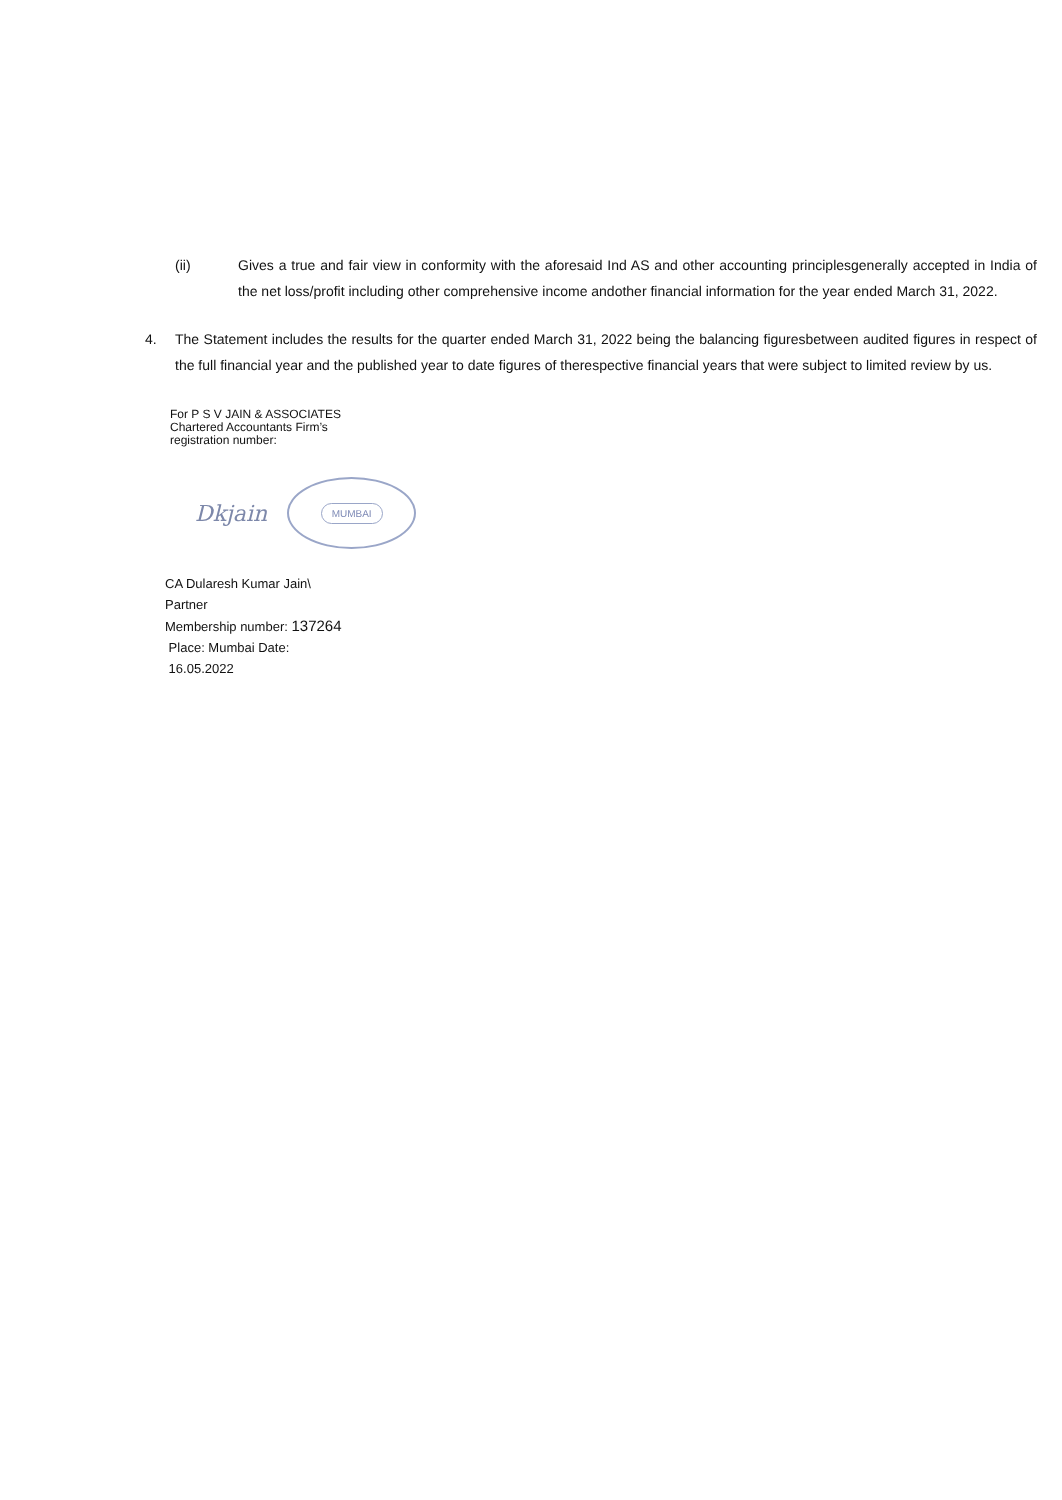(ii) Gives a true and fair view in conformity with the aforesaid Ind AS and other accounting principlesgenerally accepted in India of the net loss/profit including other comprehensive income andother financial information for the year ended March 31, 2022.
4. The Statement includes the results for the quarter ended March 31, 2022 being the balancing figuresbetween audited figures in respect of the full financial year and the published year to date figures of therespective financial years that were subject to limited review by us.
For P S V JAIN & ASSOCIATES
Chartered Accountants Firm’s
registration number:
Dkjain
MUMBAI
CA Dularesh Kumar Jain\
Partner
Membership number: 137264
Place: Mumbai Date:
16.05.2022